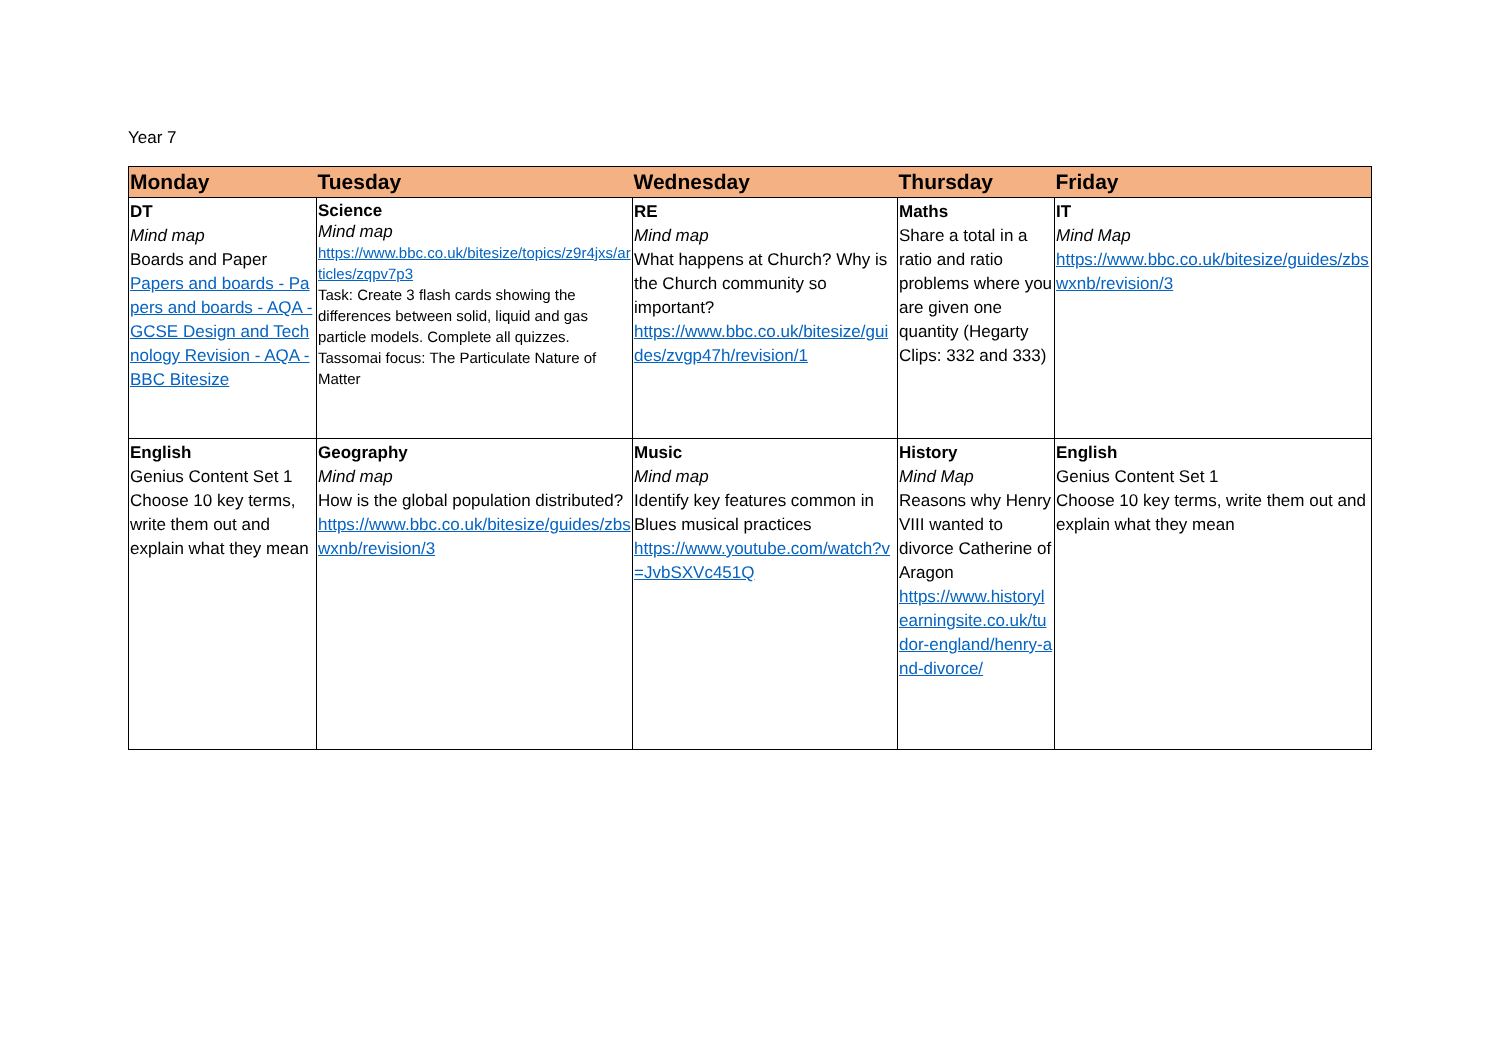Year 7
| Monday | Tuesday | Wednesday | Thursday | Friday |
| --- | --- | --- | --- | --- |
| DT Mind map Boards and Paper Papers and boards - Papers and boards - AQA - GCSE Design and Technology Revision - AQA - BBC Bitesize | Science Mind map https://www.bbc.co.uk/bitesize/topics/z9r4jxs/articles/zqpv7p3 Task: Create 3 flash cards showing the differences between solid, liquid and gas particle models. Complete all quizzes. Tassomai focus: The Particulate Nature of Matter | RE Mind map What happens at Church? Why is the Church community so important? https://www.bbc.co.uk/bitesize/guides/zvgp47h/revision/1 | Maths Share a total in a ratio and ratio problems where you are given one quantity (Hegarty Clips: 332 and 333) | IT Mind Map https://www.bbc.co.uk/bitesize/guides/zbswxnb/revision/3 |
| English Genius Content Set 1 Choose 10 key terms, write them out and explain what they mean | Geography Mind map How is the global population distributed? https://www.bbc.co.uk/bitesize/guides/zbswxnb/revision/3 | Music Mind map Identify key features common in Blues musical practices https://www.youtube.com/watch?v=JvbSXVc451Q | History Mind Map Reasons why Henry VIII wanted to divorce Catherine of Aragon https://www.historylearningsite.co.uk/tudor-england/henry-and-divorce/ | English Genius Content Set 1 Choose 10 key terms, write them out and explain what they mean |